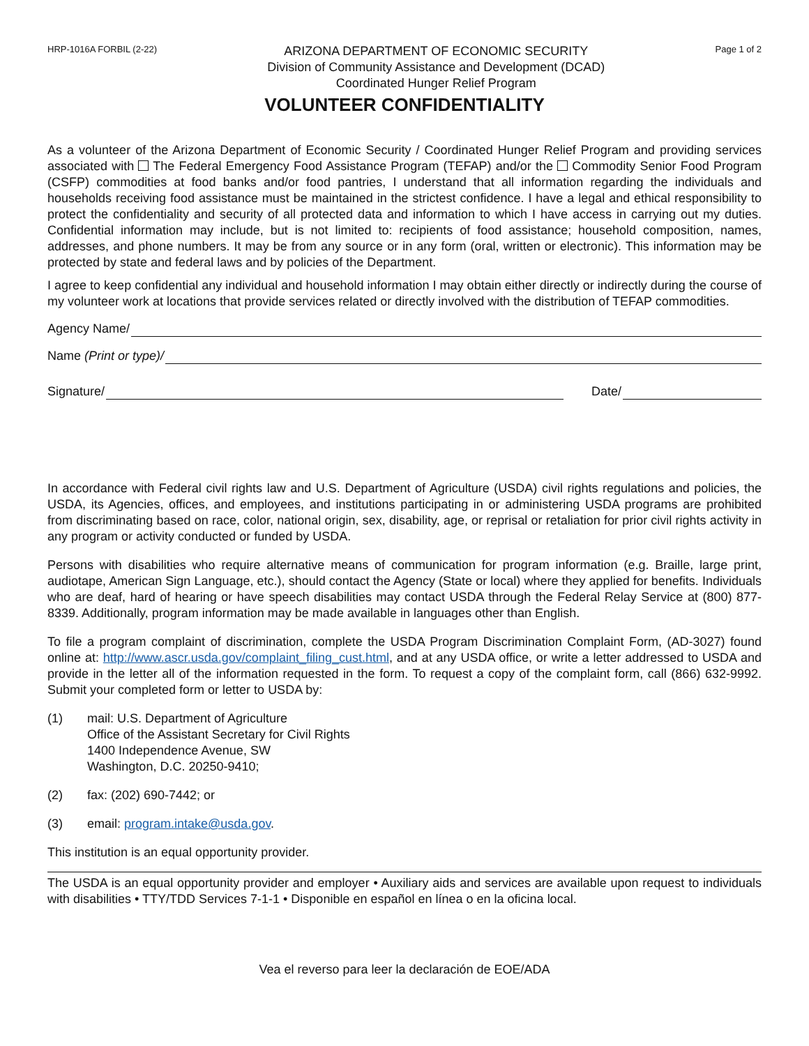HRP-1016A FORBIL (2-22)
ARIZONA DEPARTMENT OF ECONOMIC SECURITY
Division of Community Assistance and Development (DCAD)
Coordinated Hunger Relief Program
Page 1 of 2
VOLUNTEER CONFIDENTIALITY
As a volunteer of the Arizona Department of Economic Security / Coordinated Hunger Relief Program and providing services associated with The Federal Emergency Food Assistance Program (TEFAP) and/or the Commodity Senior Food Program (CSFP) commodities at food banks and/or food pantries, I understand that all information regarding the individuals and households receiving food assistance must be maintained in the strictest confidence. I have a legal and ethical responsibility to protect the confidentiality and security of all protected data and information to which I have access in carrying out my duties. Confidential information may include, but is not limited to: recipients of food assistance; household composition, names, addresses, and phone numbers. It may be from any source or in any form (oral, written or electronic). This information may be protected by state and federal laws and by policies of the Department.
I agree to keep confidential any individual and household information I may obtain either directly or indirectly during the course of my volunteer work at locations that provide services related or directly involved with the distribution of TEFAP commodities.
Agency Name/
Name (Print or type)/
Signature/ Date/
In accordance with Federal civil rights law and U.S. Department of Agriculture (USDA) civil rights regulations and policies, the USDA, its Agencies, offices, and employees, and institutions participating in or administering USDA programs are prohibited from discriminating based on race, color, national origin, sex, disability, age, or reprisal or retaliation for prior civil rights activity in any program or activity conducted or funded by USDA.
Persons with disabilities who require alternative means of communication for program information (e.g. Braille, large print, audiotape, American Sign Language, etc.), should contact the Agency (State or local) where they applied for benefits. Individuals who are deaf, hard of hearing or have speech disabilities may contact USDA through the Federal Relay Service at (800) 877-8339. Additionally, program information may be made available in languages other than English.
To file a program complaint of discrimination, complete the USDA Program Discrimination Complaint Form, (AD-3027) found online at: http://www.ascr.usda.gov/complaint_filing_cust.html, and at any USDA office, or write a letter addressed to USDA and provide in the letter all of the information requested in the form. To request a copy of the complaint form, call (866) 632-9992. Submit your completed form or letter to USDA by:
(1) mail: U.S. Department of Agriculture
Office of the Assistant Secretary for Civil Rights
1400 Independence Avenue, SW
Washington, D.C. 20250-9410;
(2) fax: (202) 690-7442; or
(3) email: program.intake@usda.gov.
This institution is an equal opportunity provider.
The USDA is an equal opportunity provider and employer • Auxiliary aids and services are available upon request to individuals with disabilities • TTY/TDD Services 7-1-1 • Disponible en español en línea o en la oficina local.
Vea el reverso para leer la declaración de EOE/ADA